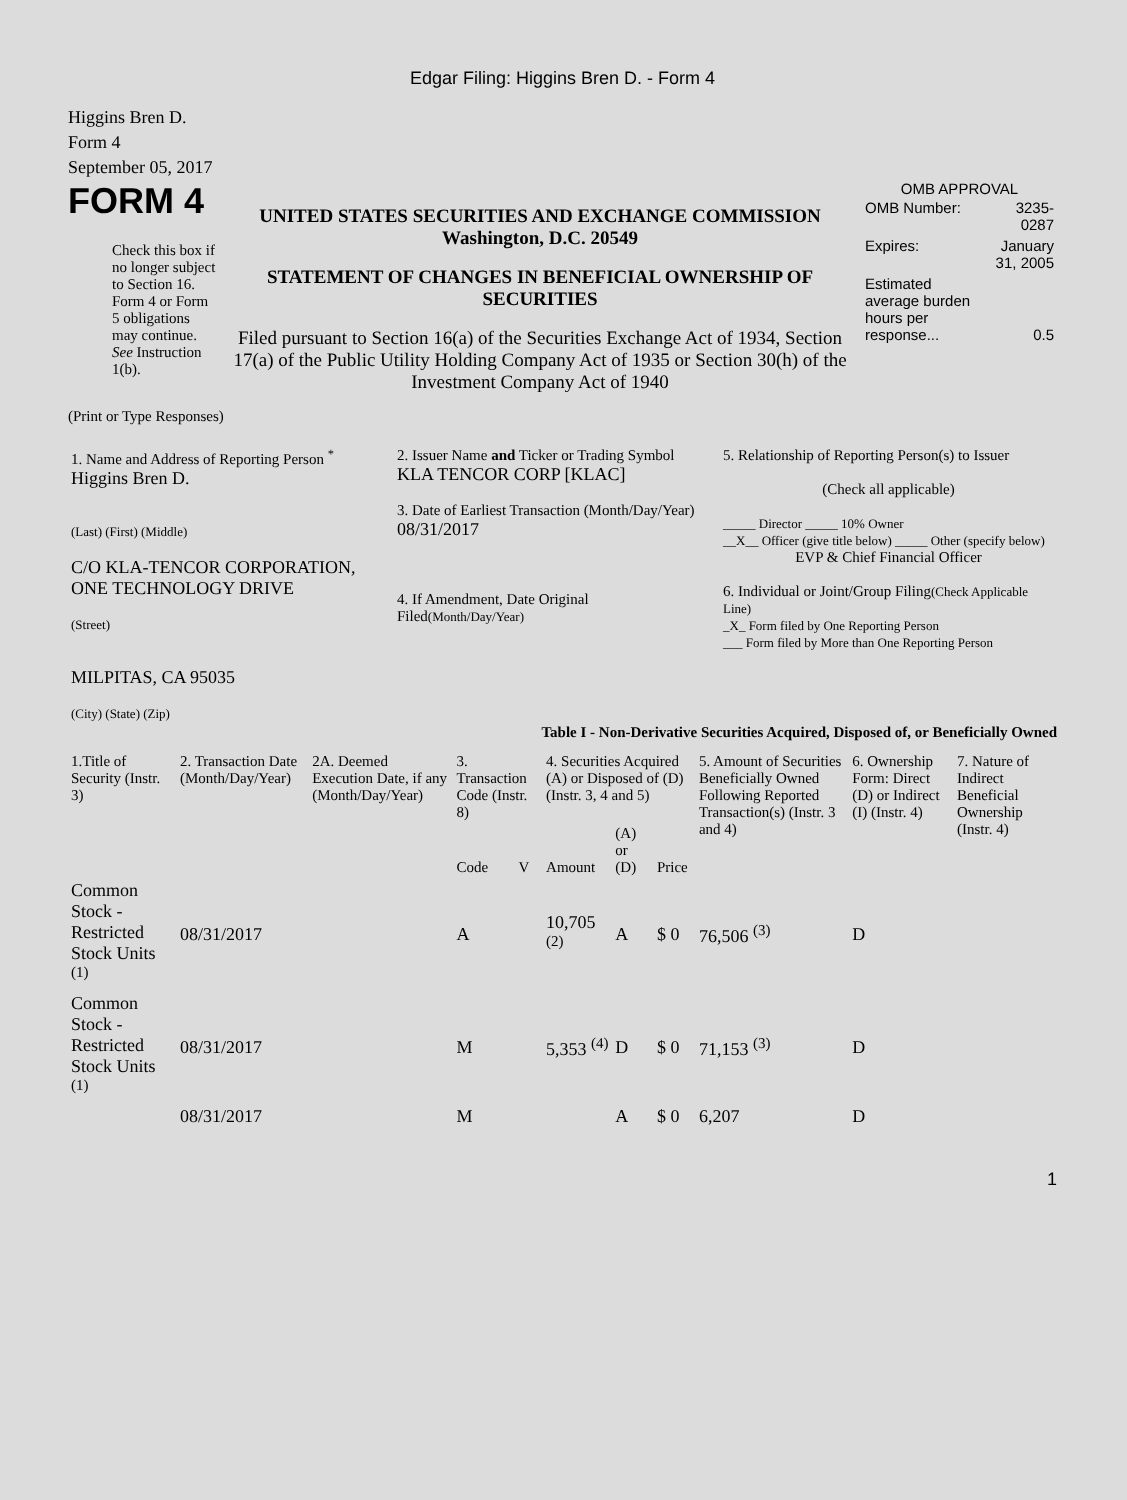Edgar Filing: Higgins Bren D. - Form 4
Higgins Bren D.
Form 4
September 05, 2017
FORM 4
Check this box if no longer subject to Section 16. Form 4 or Form 5 obligations may continue. See Instruction 1(b).
UNITED STATES SECURITIES AND EXCHANGE COMMISSION
Washington, D.C. 20549
STATEMENT OF CHANGES IN BENEFICIAL OWNERSHIP OF SECURITIES
Filed pursuant to Section 16(a) of the Securities Exchange Act of 1934, Section 17(a) of the Public Utility Holding Company Act of 1935 or Section 30(h) of the Investment Company Act of 1940
OMB APPROVAL
| OMB Number: | 3235-0287 |
| Expires: | January 31, 2005 |
| Estimated average burden hours per response... | 0.5 |
(Print or Type Responses)
| 1. Name and Address of Reporting Person <sup>*</sup> Higgins Bren D. (Last) (First) (Middle) C/O KLA-TENCOR CORPORATION, ONE TECHNOLOGY DRIVE (Street) MILPITAS, CA 95035 (City) (State) (Zip) | 2. Issuer Name and Ticker or Trading Symbol KLA TENCOR CORP [KLAC] 3. Date of Earliest Transaction (Month/Day/Year) 08/31/2017 4. If Amendment, Date Original Filed (Month/Day/Year) | 5. Relationship of Reporting Person(s) to Issuer (Check all applicable) _____ Director _____ 10% Owner __X__ Officer (give title below) _____ Other (specify below) EVP & Chief Financial Officer 6. Individual or Joint/Group Filing (Check Applicable Line) _X_ Form filed by One Reporting Person ___ Form filed by More than One Reporting Person |
Table I - Non-Derivative Securities Acquired, Disposed of, or Beneficially Owned
| 1.Title of Security (Instr. 3) | 2. Transaction Date (Month/Day/Year) | 2A. Deemed Execution Date, if any (Month/Day/Year) | 3. Transaction Code (Instr. 8) | | 4. Securities Acquired (A) or Disposed of (D) (Instr. 3, 4 and 5) | | | 5. Amount of Securities Beneficially Owned Following Reported Transaction(s) (Instr. 3 and 4) | 6. Ownership Form: Direct (D) or Indirect (I) (Instr. 4) | 7. Nature of Indirect Beneficial Ownership (Instr. 4) |
| --- | --- | --- | --- | --- | --- | --- | --- | --- | --- | --- |
| | | | Code | V | Amount | (A) or (D) | Price | | | |
| Common Stock - Restricted Stock Units <sup>(1)</sup> | 08/31/2017 | | A | | 10,705 <sup>(2)</sup> | A | $ 0 | 76,506 <sup>(3)</sup> | D | |
| Common Stock - Restricted Stock Units <sup>(1)</sup> | 08/31/2017 | | M | | 5,353 <sup>(4)</sup> | D | $ 0 | 71,153 <sup>(3)</sup> | D | |
| | 08/31/2017 | | M | | | A | $ 0 | 6,207 | D | |
1